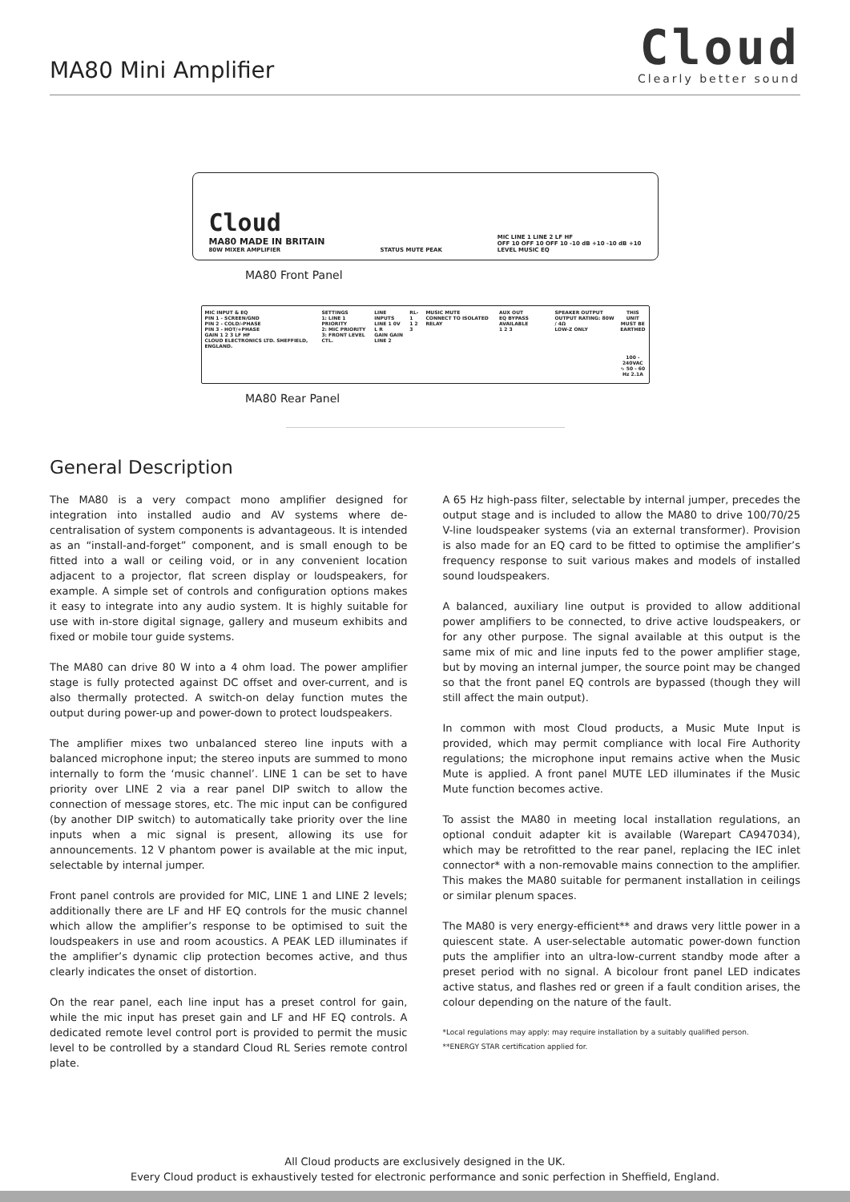MA80 Mini Amplifier
Cloud
Clearly better sound
Cloud
MA80 MADE IN BRITAIN
80W MIXER AMPLIFIER
STATUS MUTE PEAK
MIC LINE 1 LINE 2 LF HF
OFF 10 OFF 10 OFF 10 -10 dB +10 -10 dB +10
LEVEL MUSIC EQ
MA80 Front Panel
MIC INPUT & EQ
PIN 1 - SCREEN/GND
PIN 2 - COLD/-PHASE
PIN 3 - HOT/+PHASE
GAIN 1 2 3 LF HF
CLOUD ELECTRONICS LTD. SHEFFIELD, ENGLAND.
SETTINGS
1: LINE 1 PRIORITY
2: MIC PRIORITY
3: FRONT LEVEL CTL.
LINE INPUTS
LINE 1 0V L R
GAIN GAIN
LINE 2
RL-1
1 2 3
MUSIC MUTE
CONNECT TO ISOLATED RELAY
AUX OUT
EQ BYPASS AVAILABLE
1 2 3
SPEAKER OUTPUT
OUTPUT RATING: 80W / 4Ω
LOW-Z ONLY
THIS UNIT MUST BE EARTHED
100 - 240VAC ∿ 50 - 60 Hz 2.1A
MA80 Rear Panel
General Description
The MA80 is a very compact mono amplifier designed for integration into installed audio and AV systems where de-centralisation of system components is advantageous. It is intended as an “install-and-forget” component, and is small enough to be fitted into a wall or ceiling void, or in any convenient location adjacent to a projector, flat screen display or loudspeakers, for example. A simple set of controls and configuration options makes it easy to integrate into any audio system. It is highly suitable for use with in-store digital signage, gallery and museum exhibits and fixed or mobile tour guide systems.
The MA80 can drive 80 W into a 4 ohm load. The power amplifier stage is fully protected against DC offset and over-current, and is also thermally protected. A switch-on delay function mutes the output during power-up and power-down to protect loudspeakers.
The amplifier mixes two unbalanced stereo line inputs with a balanced microphone input; the stereo inputs are summed to mono internally to form the ‘music channel’. LINE 1 can be set to have priority over LINE 2 via a rear panel DIP switch to allow the connection of message stores, etc. The mic input can be configured (by another DIP switch) to automatically take priority over the line inputs when a mic signal is present, allowing its use for announcements. 12 V phantom power is available at the mic input, selectable by internal jumper.
Front panel controls are provided for MIC, LINE 1 and LINE 2 levels; additionally there are LF and HF EQ controls for the music channel which allow the amplifier’s response to be optimised to suit the loudspeakers in use and room acoustics. A PEAK LED illuminates if the amplifier’s dynamic clip protection becomes active, and thus clearly indicates the onset of distortion.
On the rear panel, each line input has a preset control for gain, while the mic input has preset gain and LF and HF EQ controls. A dedicated remote level control port is provided to permit the music level to be controlled by a standard Cloud RL Series remote control plate.
A 65 Hz high-pass filter, selectable by internal jumper, precedes the output stage and is included to allow the MA80 to drive 100/70/25 V-line loudspeaker systems (via an external transformer). Provision is also made for an EQ card to be fitted to optimise the amplifier’s frequency response to suit various makes and models of installed sound loudspeakers.
A balanced, auxiliary line output is provided to allow additional power amplifiers to be connected, to drive active loudspeakers, or for any other purpose. The signal available at this output is the same mix of mic and line inputs fed to the power amplifier stage, but by moving an internal jumper, the source point may be changed so that the front panel EQ controls are bypassed (though they will still affect the main output).
In common with most Cloud products, a Music Mute Input is provided, which may permit compliance with local Fire Authority regulations; the microphone input remains active when the Music Mute is applied. A front panel MUTE LED illuminates if the Music Mute function becomes active.
To assist the MA80 in meeting local installation regulations, an optional conduit adapter kit is available (Warepart CA947034), which may be retrofitted to the rear panel, replacing the IEC inlet connector* with a non-removable mains connection to the amplifier. This makes the MA80 suitable for permanent installation in ceilings or similar plenum spaces.
The MA80 is very energy-efficient** and draws very little power in a quiescent state. A user-selectable automatic power-down function puts the amplifier into an ultra-low-current standby mode after a preset period with no signal. A bicolour front panel LED indicates active status, and flashes red or green if a fault condition arises, the colour depending on the nature of the fault.
*Local regulations may apply: may require installation by a suitably qualified person.
**ENERGY STAR certification applied for.
All Cloud products are exclusively designed in the UK.
Every Cloud product is exhaustively tested for electronic performance and sonic perfection in Sheffield, England.